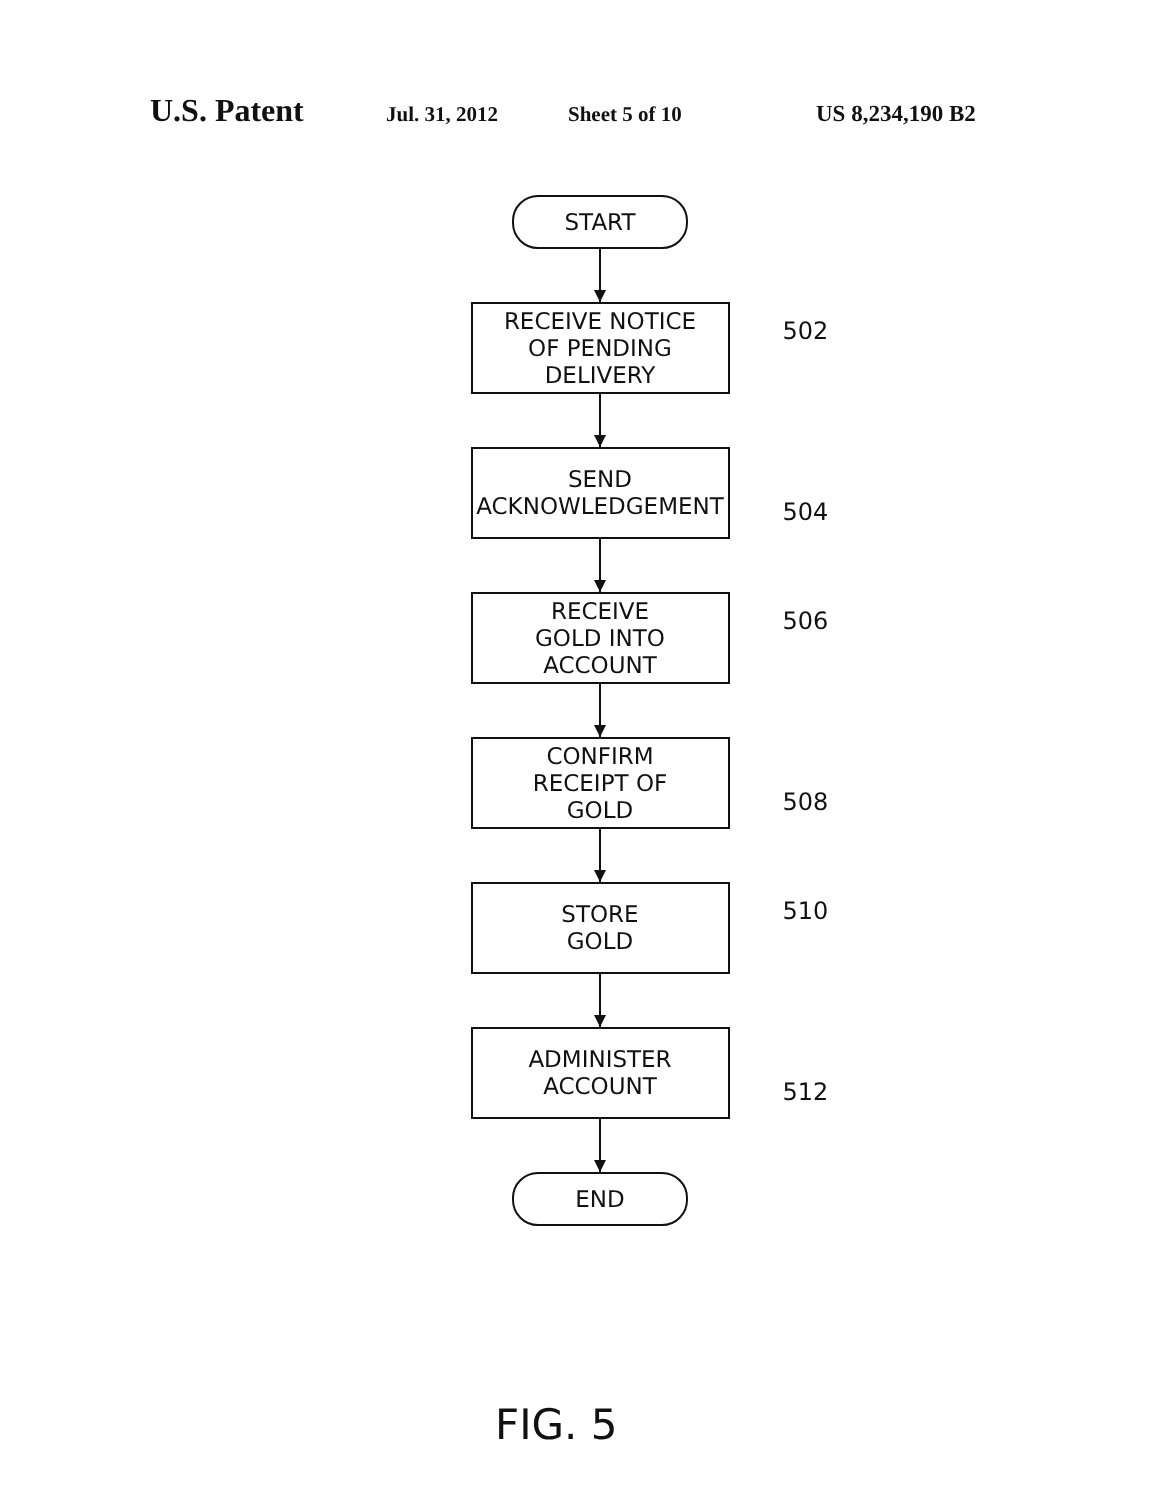U.S. Patent Jul. 31, 2012 Sheet 5 of 10 US 8,234,190 B2
START
RECEIVE NOTICE
OF PENDING
DELIVERY
502
SEND
ACKNOWLEDGEMENT
504
RECEIVE
GOLD INTO
ACCOUNT
506
CONFIRM
RECEIPT OF
GOLD
508
STORE
GOLD
510
ADMINISTER
ACCOUNT
512
END
FIG. 5